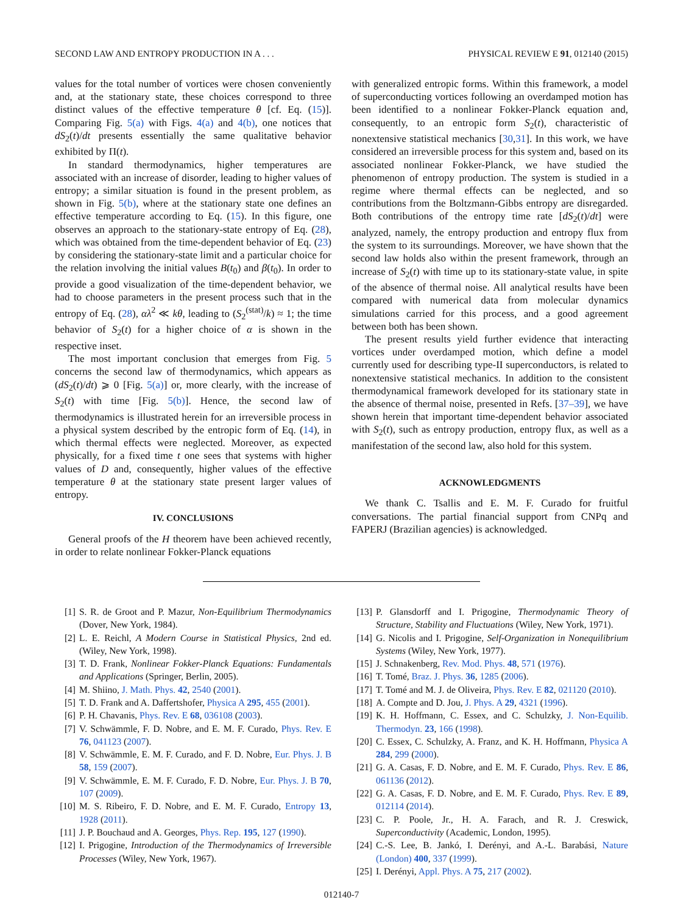SECOND LAW AND ENTROPY PRODUCTION IN A . . . PHYSICAL REVIEW E 91, 012140 (2015)
values for the total number of vortices were chosen conveniently and, at the stationary state, these choices correspond to three distinct values of the effective temperature θ [cf. Eq. (15)]. Comparing Fig. 5(a) with Figs. 4(a) and 4(b), one notices that dS<sub>2</sub>(t)/dt presents essentially the same qualitative behavior exhibited by Π(t).
In standard thermodynamics, higher temperatures are associated with an increase of disorder, leading to higher values of entropy; a similar situation is found in the present problem, as shown in Fig. 5(b), where at the stationary state one defines an effective temperature according to Eq. (15). In this figure, one observes an approach to the stationary-state entropy of Eq. (28), which was obtained from the time-dependent behavior of Eq. (23) by considering the stationary-state limit and a particular choice for the relation involving the initial values B(t<sub>0</sub>) and β(t<sub>0</sub>). In order to provide a good visualization of the time-dependent behavior, we had to choose parameters in the present process such that in the entropy of Eq. (28), αλ<sup>2</sup> ≪ kθ, leading to (S<sub>2</sub><sup>(stat)</sup>/k) ≈ 1; the time behavior of S<sub>2</sub>(t) for a higher choice of α is shown in the respective inset.
The most important conclusion that emerges from Fig. 5 concerns the second law of thermodynamics, which appears as (dS<sub>2</sub>(t)/dt) ⩾ 0 [Fig. 5(a)] or, more clearly, with the increase of S<sub>2</sub>(t) with time [Fig. 5(b)]. Hence, the second law of thermodynamics is illustrated herein for an irreversible process in a physical system described by the entropic form of Eq. (14), in which thermal effects were neglected. Moreover, as expected physically, for a fixed time t one sees that systems with higher values of D and, consequently, higher values of the effective temperature θ at the stationary state present larger values of entropy.
IV. CONCLUSIONS
General proofs of the H theorem have been achieved recently, in order to relate nonlinear Fokker-Planck equations
with generalized entropic forms. Within this framework, a model of superconducting vortices following an overdamped motion has been identified to a nonlinear Fokker-Planck equation and, consequently, to an entropic form S<sub>2</sub>(t), characteristic of nonextensive statistical mechanics [30,31]. In this work, we have considered an irreversible process for this system and, based on its associated nonlinear Fokker-Planck, we have studied the phenomenon of entropy production. The system is studied in a regime where thermal effects can be neglected, and so contributions from the Boltzmann-Gibbs entropy are disregarded. Both contributions of the entropy time rate [dS<sub>2</sub>(t)/dt] were analyzed, namely, the entropy production and entropy flux from the system to its surroundings. Moreover, we have shown that the second law holds also within the present framework, through an increase of S<sub>2</sub>(t) with time up to its stationary-state value, in spite of the absence of thermal noise. All analytical results have been compared with numerical data from molecular dynamics simulations carried for this process, and a good agreement between both has been shown.
The present results yield further evidence that interacting vortices under overdamped motion, which define a model currently used for describing type-II superconductors, is related to nonextensive statistical mechanics. In addition to the consistent thermodynamical framework developed for its stationary state in the absence of thermal noise, presented in Refs. [37–39], we have shown herein that important time-dependent behavior associated with S<sub>2</sub>(t), such as entropy production, entropy flux, as well as a manifestation of the second law, also hold for this system.
ACKNOWLEDGMENTS
We thank C. Tsallis and E. M. F. Curado for fruitful conversations. The partial financial support from CNPq and FAPERJ (Brazilian agencies) is acknowledged.
[1] S. R. de Groot and P. Mazur, Non-Equilibrium Thermodynamics (Dover, New York, 1984).
[2] L. E. Reichl, A Modern Course in Statistical Physics, 2nd ed. (Wiley, New York, 1998).
[3] T. D. Frank, Nonlinear Fokker-Planck Equations: Fundamentals and Applications (Springer, Berlin, 2005).
[4] M. Shiino, J. Math. Phys. 42, 2540 (2001).
[5] T. D. Frank and A. Daffertshofer, Physica A 295, 455 (2001).
[6] P. H. Chavanis, Phys. Rev. E 68, 036108 (2003).
[7] V. Schwämmle, F. D. Nobre, and E. M. F. Curado, Phys. Rev. E 76, 041123 (2007).
[8] V. Schwämmle, E. M. F. Curado, and F. D. Nobre, Eur. Phys. J. B 58, 159 (2007).
[9] V. Schwämmle, E. M. F. Curado, F. D. Nobre, Eur. Phys. J. B 70, 107 (2009).
[10] M. S. Ribeiro, F. D. Nobre, and E. M. F. Curado, Entropy 13, 1928 (2011).
[11] J. P. Bouchaud and A. Georges, Phys. Rep. 195, 127 (1990).
[12] I. Prigogine, Introduction of the Thermodynamics of Irreversible Processes (Wiley, New York, 1967).
[13] P. Glansdorff and I. Prigogine, Thermodynamic Theory of Structure, Stability and Fluctuations (Wiley, New York, 1971).
[14] G. Nicolis and I. Prigogine, Self-Organization in Nonequilibrium Systems (Wiley, New York, 1977).
[15] J. Schnakenberg, Rev. Mod. Phys. 48, 571 (1976).
[16] T. Tomé, Braz. J. Phys. 36, 1285 (2006).
[17] T. Tomé and M. J. de Oliveira, Phys. Rev. E 82, 021120 (2010).
[18] A. Compte and D. Jou, J. Phys. A 29, 4321 (1996).
[19] K. H. Hoffmann, C. Essex, and C. Schulzky, J. Non-Equilib. Thermodyn. 23, 166 (1998).
[20] C. Essex, C. Schulzky, A. Franz, and K. H. Hoffmann, Physica A 284, 299 (2000).
[21] G. A. Casas, F. D. Nobre, and E. M. F. Curado, Phys. Rev. E 86, 061136 (2012).
[22] G. A. Casas, F. D. Nobre, and E. M. F. Curado, Phys. Rev. E 89, 012114 (2014).
[23] C. P. Poole, Jr., H. A. Farach, and R. J. Creswick, Superconductivity (Academic, London, 1995).
[24] C.-S. Lee, B. Jankó, I. Derényi, and A.-L. Barabási, Nature (London) 400, 337 (1999).
[25] I. Derényi, Appl. Phys. A 75, 217 (2002).
012140-7